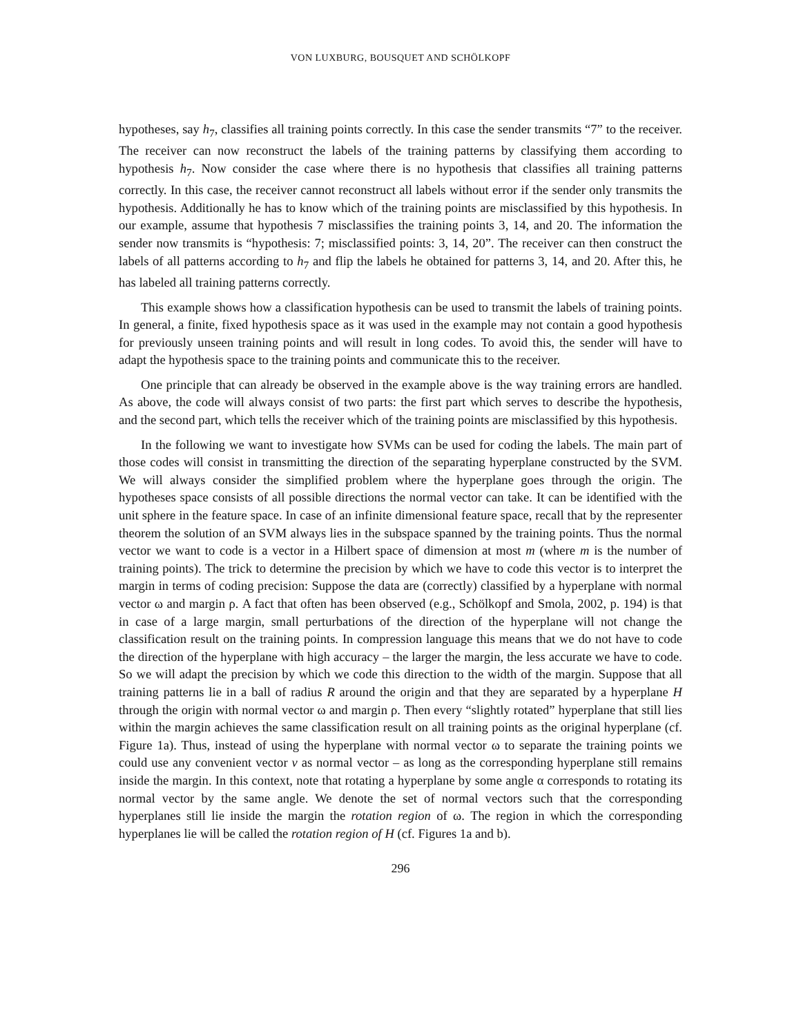VON LUXBURG, BOUSQUET AND SCHÖLKOPF
hypotheses, say h<sub>7</sub>, classifies all training points correctly. In this case the sender transmits “7” to the receiver. The receiver can now reconstruct the labels of the training patterns by classifying them according to hypothesis h<sub>7</sub>. Now consider the case where there is no hypothesis that classifies all training patterns correctly. In this case, the receiver cannot reconstruct all labels without error if the sender only transmits the hypothesis. Additionally he has to know which of the training points are misclassified by this hypothesis. In our example, assume that hypothesis 7 misclassifies the training points 3, 14, and 20. The information the sender now transmits is “hypothesis: 7; misclassified points: 3, 14, 20”. The receiver can then construct the labels of all patterns according to h<sub>7</sub> and flip the labels he obtained for patterns 3, 14, and 20. After this, he has labeled all training patterns correctly.
This example shows how a classification hypothesis can be used to transmit the labels of training points. In general, a finite, fixed hypothesis space as it was used in the example may not contain a good hypothesis for previously unseen training points and will result in long codes. To avoid this, the sender will have to adapt the hypothesis space to the training points and communicate this to the receiver.
One principle that can already be observed in the example above is the way training errors are handled. As above, the code will always consist of two parts: the first part which serves to describe the hypothesis, and the second part, which tells the receiver which of the training points are misclassified by this hypothesis.
In the following we want to investigate how SVMs can be used for coding the labels. The main part of those codes will consist in transmitting the direction of the separating hyperplane constructed by the SVM. We will always consider the simplified problem where the hyperplane goes through the origin. The hypotheses space consists of all possible directions the normal vector can take. It can be identified with the unit sphere in the feature space. In case of an infinite dimensional feature space, recall that by the representer theorem the solution of an SVM always lies in the subspace spanned by the training points. Thus the normal vector we want to code is a vector in a Hilbert space of dimension at most m (where m is the number of training points). The trick to determine the precision by which we have to code this vector is to interpret the margin in terms of coding precision: Suppose the data are (correctly) classified by a hyperplane with normal vector ω and margin ρ. A fact that often has been observed (e.g., Schölkopf and Smola, 2002, p. 194) is that in case of a large margin, small perturbations of the direction of the hyperplane will not change the classification result on the training points. In compression language this means that we do not have to code the direction of the hyperplane with high accuracy – the larger the margin, the less accurate we have to code. So we will adapt the precision by which we code this direction to the width of the margin. Suppose that all training patterns lie in a ball of radius R around the origin and that they are separated by a hyperplane H through the origin with normal vector ω and margin ρ. Then every “slightly rotated” hyperplane that still lies within the margin achieves the same classification result on all training points as the original hyperplane (cf. Figure 1a). Thus, instead of using the hyperplane with normal vector ω to separate the training points we could use any convenient vector v as normal vector – as long as the corresponding hyperplane still remains inside the margin. In this context, note that rotating a hyperplane by some angle α corresponds to rotating its normal vector by the same angle. We denote the set of normal vectors such that the corresponding hyperplanes still lie inside the margin the rotation region of ω. The region in which the corresponding hyperplanes lie will be called the rotation region of H (cf. Figures 1a and b).
296